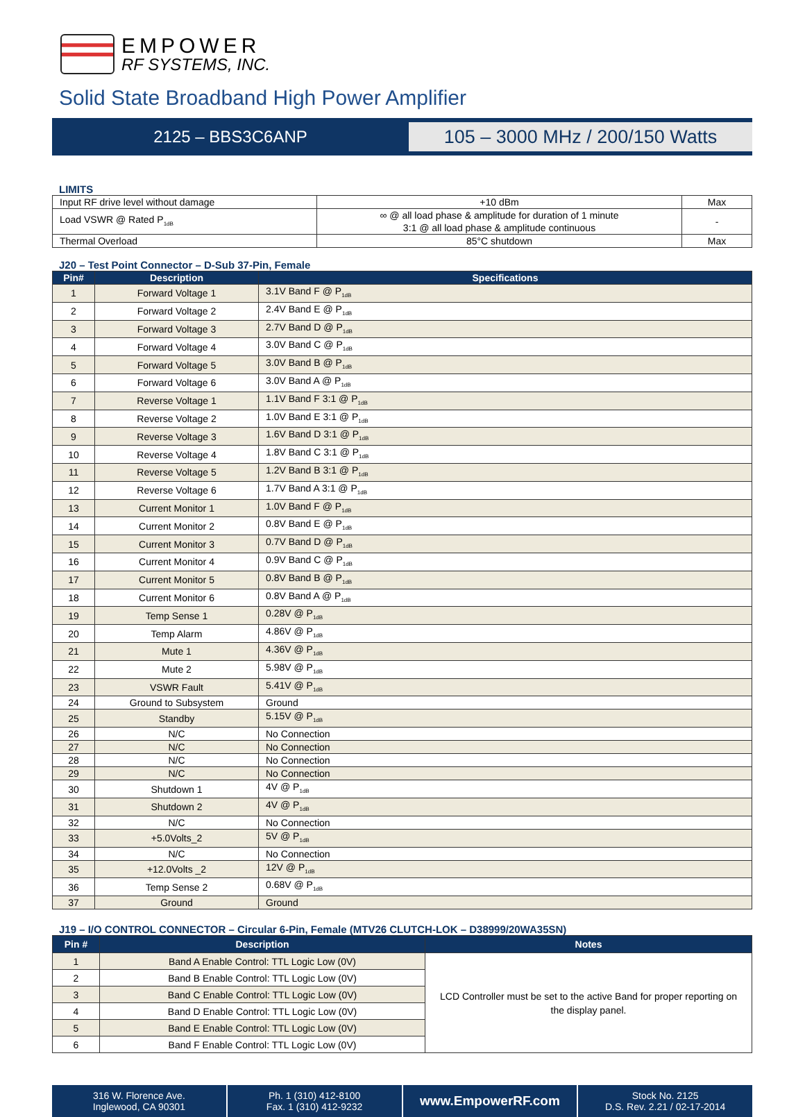EMPOWER
RF SYSTEMS, INC.
Solid State Broadband High Power Amplifier
2125 – BBS3C6ANP
105 – 3000 MHz / 200/150 Watts
LIMITS
| Input RF drive level without damage | +10 dBm | Max |
| Load VSWR @ Rated P<sub>1dB</sub> | ∞ @ all load phase & amplitude for duration of 1 minute 3:1 @ all load phase & amplitude continuous | - |
| Thermal Overload | 85°C shutdown | Max |
J20 – Test Point Connector – D-Sub 37-Pin, Female
| Pin# | Description | Specifications |
| --- | --- | --- |
| 1 | Forward Voltage 1 | 3.1V Band F @ P<sub>1dB</sub> |
| 2 | Forward Voltage 2 | 2.4V Band E @ P<sub>1dB</sub> |
| 3 | Forward Voltage 3 | 2.7V Band D @ P<sub>1dB</sub> |
| 4 | Forward Voltage 4 | 3.0V Band C @ P<sub>1dB</sub> |
| 5 | Forward Voltage 5 | 3.0V Band B @ P<sub>1dB</sub> |
| 6 | Forward Voltage 6 | 3.0V Band A @ P<sub>1dB</sub> |
| 7 | Reverse Voltage 1 | 1.1V Band F 3:1 @ P<sub>1dB</sub> |
| 8 | Reverse Voltage 2 | 1.0V Band E 3:1 @ P<sub>1dB</sub> |
| 9 | Reverse Voltage 3 | 1.6V Band D 3:1 @ P<sub>1dB</sub> |
| 10 | Reverse Voltage 4 | 1.8V Band C 3:1 @ P<sub>1dB</sub> |
| 11 | Reverse Voltage 5 | 1.2V Band B 3:1 @ P<sub>1dB</sub> |
| 12 | Reverse Voltage 6 | 1.7V Band A 3:1 @ P<sub>1dB</sub> |
| 13 | Current Monitor 1 | 1.0V Band F @ P<sub>1dB</sub> |
| 14 | Current Monitor 2 | 0.8V Band E @ P<sub>1dB</sub> |
| 15 | Current Monitor 3 | 0.7V Band D @ P<sub>1dB</sub> |
| 16 | Current Monitor 4 | 0.9V Band C @ P<sub>1dB</sub> |
| 17 | Current Monitor 5 | 0.8V Band B @ P<sub>1dB</sub> |
| 18 | Current Monitor 6 | 0.8V Band A @ P<sub>1dB</sub> |
| 19 | Temp Sense 1 | 0.28V @ P<sub>1dB</sub> |
| 20 | Temp Alarm | 4.86V @ P<sub>1dB</sub> |
| 21 | Mute 1 | 4.36V @ P<sub>1dB</sub> |
| 22 | Mute 2 | 5.98V @ P<sub>1dB</sub> |
| 23 | VSWR Fault | 5.41V @ P<sub>1dB</sub> |
| 24 | Ground to Subsystem | Ground |
| 25 | Standby | 5.15V @ P<sub>1dB</sub> |
| 26 | N/C | No Connection |
| 27 | N/C | No Connection |
| 28 | N/C | No Connection |
| 29 | N/C | No Connection |
| 30 | Shutdown 1 | 4V @ P<sub>1dB</sub> |
| 31 | Shutdown 2 | 4V @ P<sub>1dB</sub> |
| 32 | N/C | No Connection |
| 33 | +5.0Volts_2 | 5V @ P<sub>1dB</sub> |
| 34 | N/C | No Connection |
| 35 | +12.0Volts _2 | 12V @ P<sub>1dB</sub> |
| 36 | Temp Sense 2 | 0.68V @ P<sub>1dB</sub> |
| 37 | Ground | Ground |
J19 – I/O CONTROL CONNECTOR – Circular 6-Pin, Female (MTV26 CLUTCH-LOK – D38999/20WA35SN)
| Pin # | Description | Notes |
| --- | --- | --- |
| 1 | Band A Enable Control: TTL Logic Low (0V) | LCD Controller must be set to the active Band for proper reporting on the display panel. |
| 2 | Band B Enable Control: TTL Logic Low (0V) | |
| 3 | Band C Enable Control: TTL Logic Low (0V) | |
| 4 | Band D Enable Control: TTL Logic Low (0V) | |
| 5 | Band E Enable Control: TTL Logic Low (0V) | |
| 6 | Band F Enable Control: TTL Logic Low (0V) | |
316 W. Florence Ave.
Inglewood, CA 90301
Ph. 1 (310) 412-8100
Fax. 1 (310) 412-9232
www.EmpowerRF.com
Stock No. 2125
D.S. Rev. 2.21 / 02-17-2014